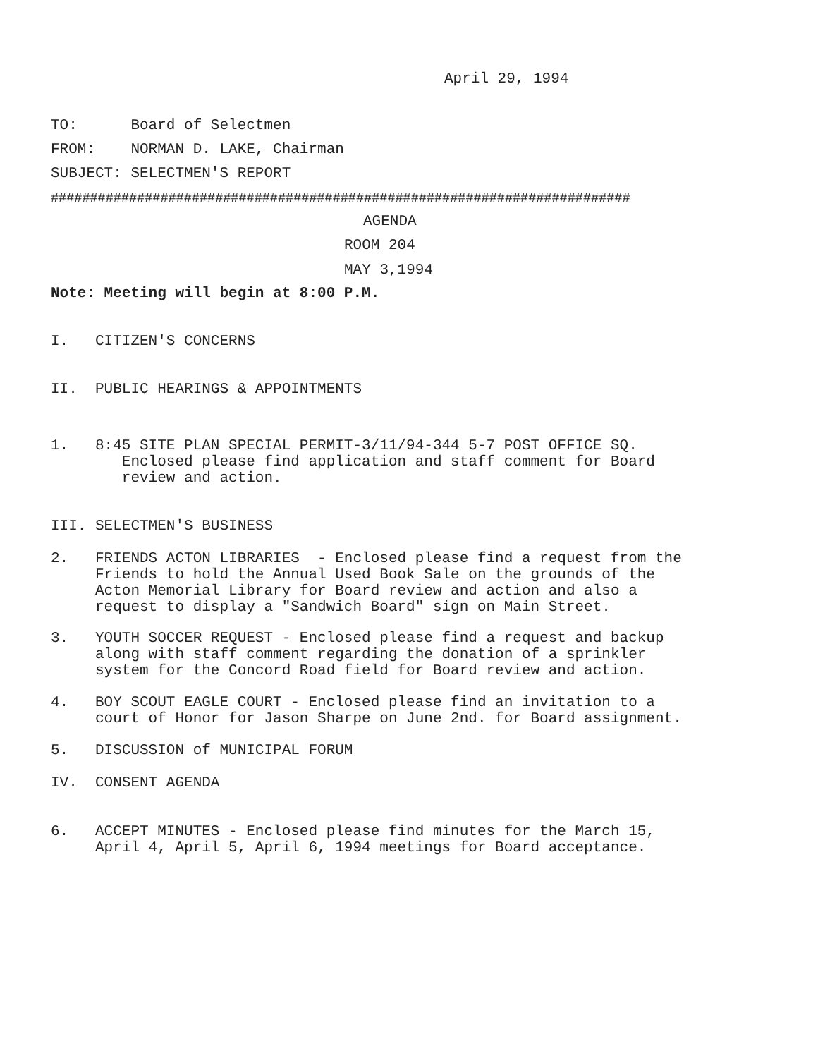April 29, 1994
TO: Board of Selectmen
FROM: NORMAN D. LAKE, Chairman
SUBJECT: SELECTMEN'S REPORT
##########################################################################
AGENDA
ROOM 204
MAY 3,1994
Note: Meeting will begin at 8:00 P.M.
I. CITIZEN'S CONCERNS
II. PUBLIC HEARINGS & APPOINTMENTS
1. 8:45 SITE PLAN SPECIAL PERMIT-3/11/94-344 5-7 POST OFFICE SQ. Enclosed please find application and staff comment for Board review and action.
III. SELECTMEN'S BUSINESS
2. FRIENDS ACTON LIBRARIES - Enclosed please find a request from the Friends to hold the Annual Used Book Sale on the grounds of the Acton Memorial Library for Board review and action and also a request to display a "Sandwich Board" sign on Main Street.
3. YOUTH SOCCER REQUEST - Enclosed please find a request and backup along with staff comment regarding the donation of a sprinkler system for the Concord Road field for Board review and action.
4. BOY SCOUT EAGLE COURT - Enclosed please find an invitation to a court of Honor for Jason Sharpe on June 2nd. for Board assignment.
5. DISCUSSION of MUNICIPAL FORUM
IV. CONSENT AGENDA
6. ACCEPT MINUTES - Enclosed please find minutes for the March 15, April 4, April 5, April 6, 1994 meetings for Board acceptance.